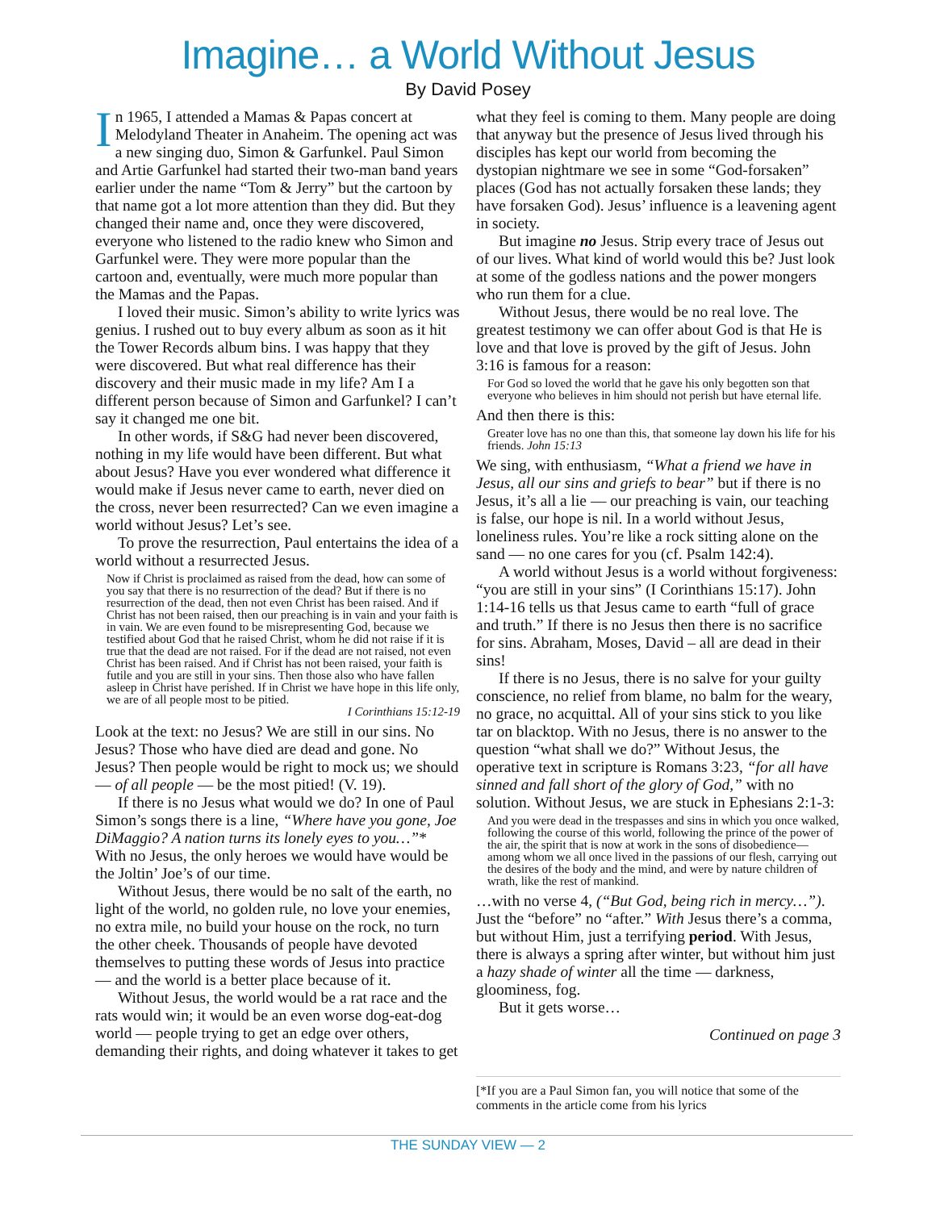Imagine… a World Without Jesus
By David Posey
In 1965, I attended a Mamas & Papas concert at Melodyland Theater in Anaheim. The opening act was a new singing duo, Simon & Garfunkel. Paul Simon and Artie Garfunkel had started their two-man band years earlier under the name “Tom & Jerry” but the cartoon by that name got a lot more attention than they did. But they changed their name and, once they were discovered, everyone who listened to the radio knew who Simon and Garfunkel were. They were more popular than the cartoon and, eventually, were much more popular than the Mamas and the Papas.
I loved their music. Simon’s ability to write lyrics was genius. I rushed out to buy every album as soon as it hit the Tower Records album bins. I was happy that they were discovered. But what real difference has their discovery and their music made in my life? Am I a different person because of Simon and Garfunkel? I can’t say it changed me one bit.
In other words, if S&G had never been discovered, nothing in my life would have been different. But what about Jesus? Have you ever wondered what difference it would make if Jesus never came to earth, never died on the cross, never been resurrected? Can we even imagine a world without Jesus? Let’s see.
To prove the resurrection, Paul entertains the idea of a world without a resurrected Jesus.
Now if Christ is proclaimed as raised from the dead, how can some of you say that there is no resurrection of the dead? But if there is no resurrection of the dead, then not even Christ has been raised. And if Christ has not been raised, then our preaching is in vain and your faith is in vain. We are even found to be misrepresenting God, because we testified about God that he raised Christ, whom he did not raise if it is true that the dead are not raised. For if the dead are not raised, not even Christ has been raised. And if Christ has not been raised, your faith is futile and you are still in your sins. Then those also who have fallen asleep in Christ have perished. If in Christ we have hope in this life only, we are of all people most to be pitied.
I Corinthians 15:12-19
Look at the text: no Jesus? We are still in our sins. No Jesus? Those who have died are dead and gone. No Jesus? Then people would be right to mock us; we should — of all people — be the most pitied! (V. 19).
If there is no Jesus what would we do? In one of Paul Simon’s songs there is a line, “Where have you gone, Joe DiMaggio? A nation turns its lonely eyes to you…”* With no Jesus, the only heroes we would have would be the Joltin’ Joe’s of our time.
Without Jesus, there would be no salt of the earth, no light of the world, no golden rule, no love your enemies, no extra mile, no build your house on the rock, no turn the other cheek. Thousands of people have devoted themselves to putting these words of Jesus into practice — and the world is a better place because of it.
Without Jesus, the world would be a rat race and the rats would win; it would be an even worse dog-eat-dog world — people trying to get an edge over others, demanding their rights, and doing whatever it takes to get
what they feel is coming to them. Many people are doing that anyway but the presence of Jesus lived through his disciples has kept our world from becoming the dystopian nightmare we see in some “God-forsaken” places (God has not actually forsaken these lands; they have forsaken God). Jesus’ influence is a leavening agent in society.
But imagine no Jesus. Strip every trace of Jesus out of our lives. What kind of world would this be? Just look at some of the godless nations and the power mongers who run them for a clue.
Without Jesus, there would be no real love. The greatest testimony we can offer about God is that He is love and that love is proved by the gift of Jesus. John 3:16 is famous for a reason:
For God so loved the world that he gave his only begotten son that everyone who believes in him should not perish but have eternal life.
And then there is this:
Greater love has no one than this, that someone lay down his life for his friends. John 15:13
We sing, with enthusiasm, “What a friend we have in Jesus, all our sins and griefs to bear” but if there is no Jesus, it’s all a lie — our preaching is vain, our teaching is false, our hope is nil. In a world without Jesus, loneliness rules. You’re like a rock sitting alone on the sand — no one cares for you (cf. Psalm 142:4).
A world without Jesus is a world without forgiveness: “you are still in your sins” (I Corinthians 15:17). John 1:14-16 tells us that Jesus came to earth “full of grace and truth.” If there is no Jesus then there is no sacrifice for sins. Abraham, Moses, David – all are dead in their sins!
If there is no Jesus, there is no salve for your guilty conscience, no relief from blame, no balm for the weary, no grace, no acquittal. All of your sins stick to you like tar on blacktop. With no Jesus, there is no answer to the question “what shall we do?” Without Jesus, the operative text in scripture is Romans 3:23, “for all have sinned and fall short of the glory of God,” with no solution. Without Jesus, we are stuck in Ephesians 2:1-3:
And you were dead in the trespasses and sins in which you once walked, following the course of this world, following the prince of the power of the air, the spirit that is now at work in the sons of disobedience— among whom we all once lived in the passions of our flesh, carrying out the desires of the body and the mind, and were by nature children of wrath, like the rest of mankind.
…with no verse 4, (“But God, being rich in mercy…”). Just the “before” no “after.” With Jesus there’s a comma, but without Him, just a terrifying period. With Jesus, there is always a spring after winter, but without him just a hazy shade of winter all the time — darkness, gloominess, fog.
But it gets worse…
Continued on page 3
[*If you are a Paul Simon fan, you will notice that some of the comments in the article come from his lyrics
THE SUNDAY VIEW — 2